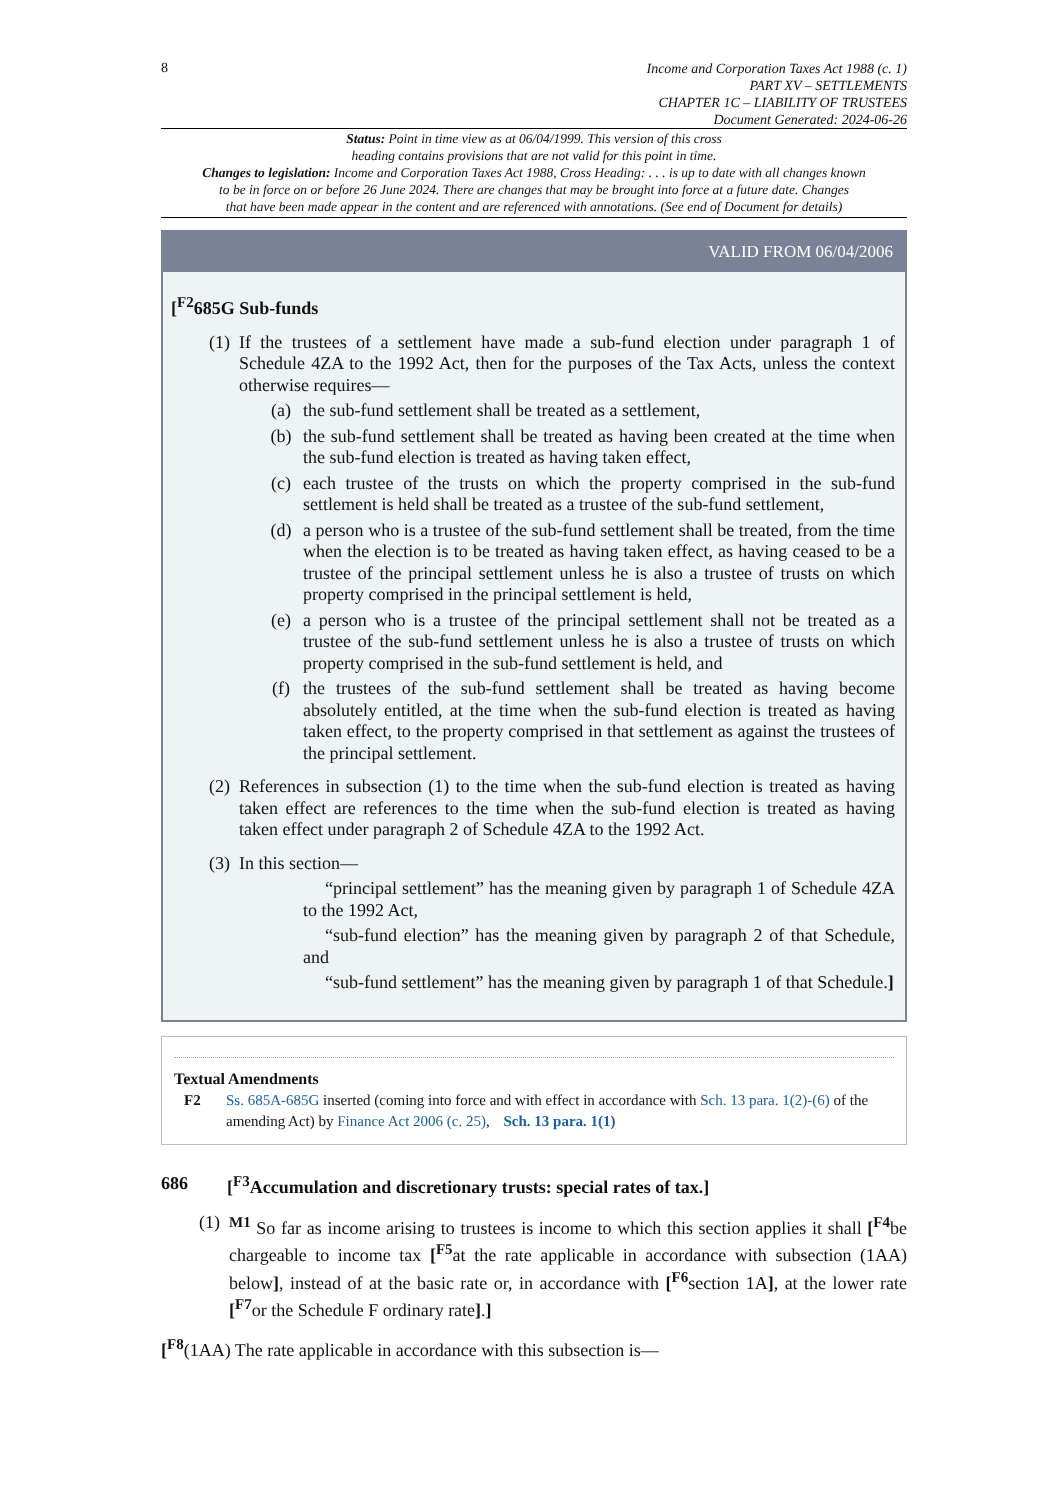8
Income and Corporation Taxes Act 1988 (c. 1)
PART XV – SETTLEMENTS
CHAPTER 1C – LIABILITY OF TRUSTEES
Document Generated: 2024-06-26
Status: Point in time view as at 06/04/1999. This version of this cross
heading contains provisions that are not valid for this point in time.
Changes to legislation: Income and Corporation Taxes Act 1988, Cross Heading: . . . is up to date with all changes known
to be in force on or before 26 June 2024. There are changes that may be brought into force at a future date. Changes
that have been made appear in the content and are referenced with annotations. (See end of Document for details)
VALID FROM 06/04/2006
[<sup>F2</sup>685G Sub-funds
(1)
If the trustees of a settlement have made a sub-fund election under paragraph 1 of Schedule 4ZA to the 1992 Act, then for the purposes of the Tax Acts, unless the context otherwise requires—
(a) the sub-fund settlement shall be treated as a settlement,
(b) the sub-fund settlement shall be treated as having been created at the time when the sub-fund election is treated as having taken effect,
(c) each trustee of the trusts on which the property comprised in the sub-fund settlement is held shall be treated as a trustee of the sub-fund settlement,
(d) a person who is a trustee of the sub-fund settlement shall be treated, from the time when the election is to be treated as having taken effect, as having ceased to be a trustee of the principal settlement unless he is also a trustee of trusts on which property comprised in the principal settlement is held,
(e) a person who is a trustee of the principal settlement shall not be treated as a trustee of the sub-fund settlement unless he is also a trustee of trusts on which property comprised in the sub-fund settlement is held, and
(f) the trustees of the sub-fund settlement shall be treated as having become absolutely entitled, at the time when the sub-fund election is treated as having taken effect, to the property comprised in that settlement as against the trustees of the principal settlement.
(2)
References in subsection (1) to the time when the sub-fund election is treated as having taken effect are references to the time when the sub-fund election is treated as having taken effect under paragraph 2 of Schedule 4ZA to the 1992 Act.
(3)
In this section—
“principal settlement” has the meaning given by paragraph 1 of Schedule 4ZA to the 1992 Act,
“sub-fund election” has the meaning given by paragraph 2 of that Schedule, and
“sub-fund settlement” has the meaning given by paragraph 1 of that Schedule.]
Textual Amendments
F2 Ss. 685A-685G inserted (coming into force and with effect in accordance with Sch. 13 para. 1(2)-(6) of the amending Act) by Finance Act 2006 (c. 25), Sch. 13 para. 1(1)
686 [<sup>F3</sup>Accumulation and discretionary trusts: special rates of tax.]
(1)
<sup>M1</sup> So far as income arising to trustees is income to which this section applies it shall [<sup>F4</sup>be chargeable to income tax [<sup>F5</sup>at the rate applicable in accordance with subsection (1AA) below], instead of at the basic rate or, in accordance with [<sup>F6</sup>section 1A], at the lower rate [<sup>F7</sup>or the Schedule F ordinary rate].]
[<sup>F8</sup>(1AA) The rate applicable in accordance with this subsection is—